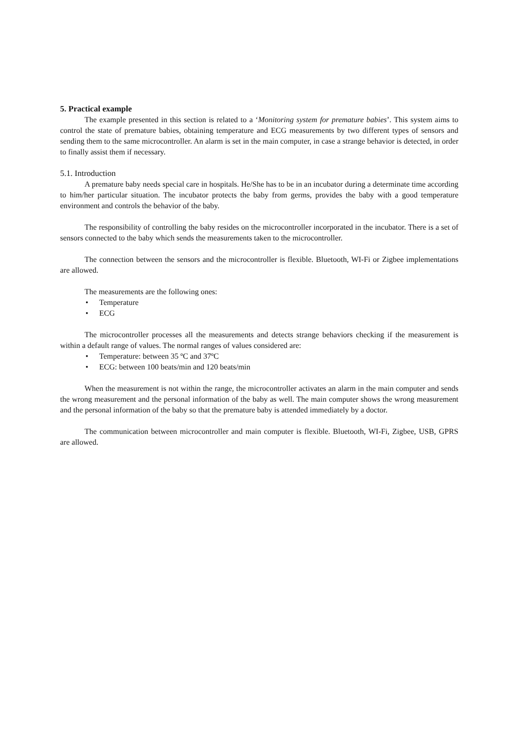5. Practical example
The example presented in this section is related to a ‘Monitoring system for premature babies’. This system aims to control the state of premature babies, obtaining temperature and ECG measurements by two different types of sensors and sending them to the same microcontroller. An alarm is set in the main computer, in case a strange behavior is detected, in order to finally assist them if necessary.
5.1. Introduction
A premature baby needs special care in hospitals. He/She has to be in an incubator during a determinate time according to him/her particular situation. The incubator protects the baby from germs, provides the baby with a good temperature environment and controls the behavior of the baby.
The responsibility of controlling the baby resides on the microcontroller incorporated in the incubator. There is a set of sensors connected to the baby which sends the measurements taken to the microcontroller.
The connection between the sensors and the microcontroller is flexible. Bluetooth, WI-Fi or Zigbee implementations are allowed.
The measurements are the following ones:
• Temperature
• ECG
The microcontroller processes all the measurements and detects strange behaviors checking if the measurement is within a default range of values. The normal ranges of values considered are:
• Temperature: between 35 ºC and 37ºC
• ECG: between 100 beats/min and 120 beats/min
When the measurement is not within the range, the microcontroller activates an alarm in the main computer and sends the wrong measurement and the personal information of the baby as well. The main computer shows the wrong measurement and the personal information of the baby so that the premature baby is attended immediately by a doctor.
The communication between microcontroller and main computer is flexible. Bluetooth, WI-Fi, Zigbee, USB, GPRS are allowed.